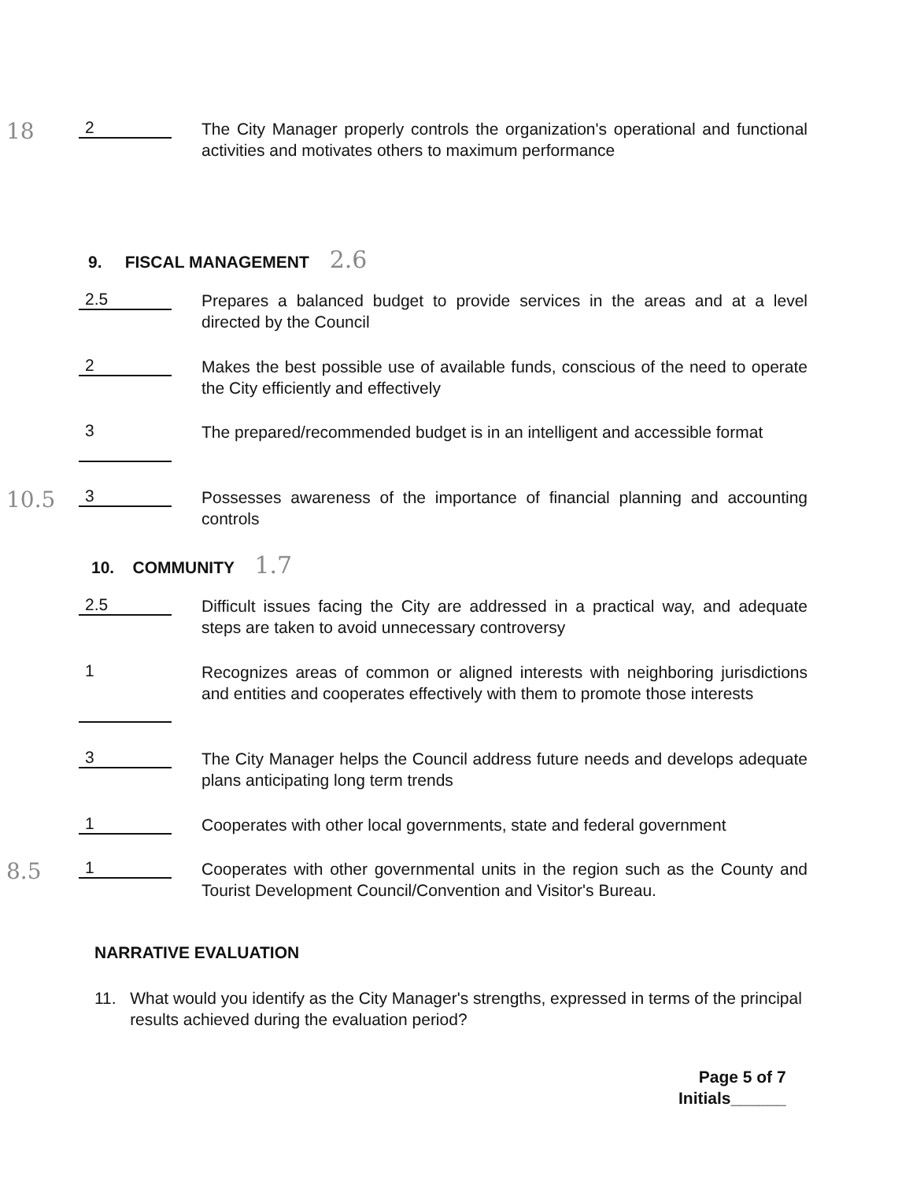18
2
The City Manager properly controls the organization's operational and functional activities and motivates others to maximum performance
9. FISCAL MANAGEMENT 2.6
2.5
Prepares a balanced budget to provide services in the areas and at a level directed by the Council
2
Makes the best possible use of available funds, conscious of the need to operate the City efficiently and effectively
3
The prepared/recommended budget is in an intelligent and accessible format
10.5
3
Possesses awareness of the importance of financial planning and accounting controls
10. COMMUNITY 1.7
2.5
Difficult issues facing the City are addressed in a practical way, and adequate steps are taken to avoid unnecessary controversy
1
Recognizes areas of common or aligned interests with neighboring jurisdictions and entities and cooperates effectively with them to promote those interests
3
The City Manager helps the Council address future needs and develops adequate plans anticipating long term trends
1
Cooperates with other local governments, state and federal government
8.5
1
Cooperates with other governmental units in the region such as the County and Tourist Development Council/Convention and Visitor's Bureau.
NARRATIVE EVALUATION
11. What would you identify as the City Manager's strengths, expressed in terms of the principal results achieved during the evaluation period?
Page 5 of 7
Initials______